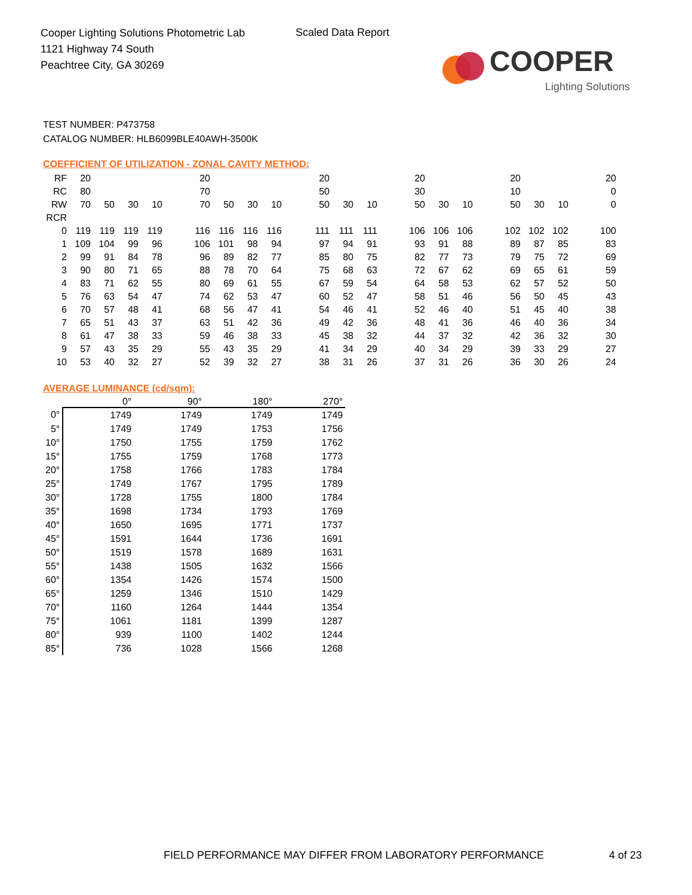Cooper Lighting Solutions Photometric Lab
1121 Highway 74 South
Peachtree City, GA 30269
Scaled Data Report
COOPER
Lighting Solutions
TEST NUMBER: P473758
CATALOG NUMBER: HLB6099BLE40AWH-3500K
COEFFICIENT OF UTILIZATION - ZONAL CAVITY METHOD:
| RF | 20 | | | | | 20 | | | | | 20 | | | | 20 | | | | 20 | | | | 20 |
| RC | 80 | | | | | 70 | | | | | 50 | | | | 30 | | | | 10 | | | | 0 |
| RW | 70 | 50 | 30 | 10 | | 70 | 50 | 30 | 10 | | 50 | 30 | 10 | | 50 | 30 | 10 | | 50 | 30 | 10 | | 0 |
| RCR | | | | | | | | | | | | | | | | | | | | | | | |
| 0 | 119 | 119 | 119 | 119 | | 116 | 116 | 116 | 116 | | 111 | 111 | 111 | | 106 | 106 | 106 | | 102 | 102 | 102 | | 100 |
| 1 | 109 | 104 | 99 | 96 | | 106 | 101 | 98 | 94 | | 97 | 94 | 91 | | 93 | 91 | 88 | | 89 | 87 | 85 | | 83 |
| 2 | 99 | 91 | 84 | 78 | | 96 | 89 | 82 | 77 | | 85 | 80 | 75 | | 82 | 77 | 73 | | 79 | 75 | 72 | | 69 |
| 3 | 90 | 80 | 71 | 65 | | 88 | 78 | 70 | 64 | | 75 | 68 | 63 | | 72 | 67 | 62 | | 69 | 65 | 61 | | 59 |
| 4 | 83 | 71 | 62 | 55 | | 80 | 69 | 61 | 55 | | 67 | 59 | 54 | | 64 | 58 | 53 | | 62 | 57 | 52 | | 50 |
| 5 | 76 | 63 | 54 | 47 | | 74 | 62 | 53 | 47 | | 60 | 52 | 47 | | 58 | 51 | 46 | | 56 | 50 | 45 | | 43 |
| 6 | 70 | 57 | 48 | 41 | | 68 | 56 | 47 | 41 | | 54 | 46 | 41 | | 52 | 46 | 40 | | 51 | 45 | 40 | | 38 |
| 7 | 65 | 51 | 43 | 37 | | 63 | 51 | 42 | 36 | | 49 | 42 | 36 | | 48 | 41 | 36 | | 46 | 40 | 36 | | 34 |
| 8 | 61 | 47 | 38 | 33 | | 59 | 46 | 38 | 33 | | 45 | 38 | 32 | | 44 | 37 | 32 | | 42 | 36 | 32 | | 30 |
| 9 | 57 | 43 | 35 | 29 | | 55 | 43 | 35 | 29 | | 41 | 34 | 29 | | 40 | 34 | 29 | | 39 | 33 | 29 | | 27 |
| 10 | 53 | 40 | 32 | 27 | | 52 | 39 | 32 | 27 | | 38 | 31 | 26 | | 37 | 31 | 26 | | 36 | 30 | 26 | | 24 |
AVERAGE LUMINANCE (cd/sqm):
| | 0° | 90° | 180° | 270° |
| --- | --- | --- | --- | --- |
| 0° | 1749 | 1749 | 1749 | 1749 |
| 5° | 1749 | 1749 | 1753 | 1756 |
| 10° | 1750 | 1755 | 1759 | 1762 |
| 15° | 1755 | 1759 | 1768 | 1773 |
| 20° | 1758 | 1766 | 1783 | 1784 |
| 25° | 1749 | 1767 | 1795 | 1789 |
| 30° | 1728 | 1755 | 1800 | 1784 |
| 35° | 1698 | 1734 | 1793 | 1769 |
| 40° | 1650 | 1695 | 1771 | 1737 |
| 45° | 1591 | 1644 | 1736 | 1691 |
| 50° | 1519 | 1578 | 1689 | 1631 |
| 55° | 1438 | 1505 | 1632 | 1566 |
| 60° | 1354 | 1426 | 1574 | 1500 |
| 65° | 1259 | 1346 | 1510 | 1429 |
| 70° | 1160 | 1264 | 1444 | 1354 |
| 75° | 1061 | 1181 | 1399 | 1287 |
| 80° | 939 | 1100 | 1402 | 1244 |
| 85° | 736 | 1028 | 1566 | 1268 |
FIELD PERFORMANCE MAY DIFFER FROM LABORATORY PERFORMANCE
4 of 23